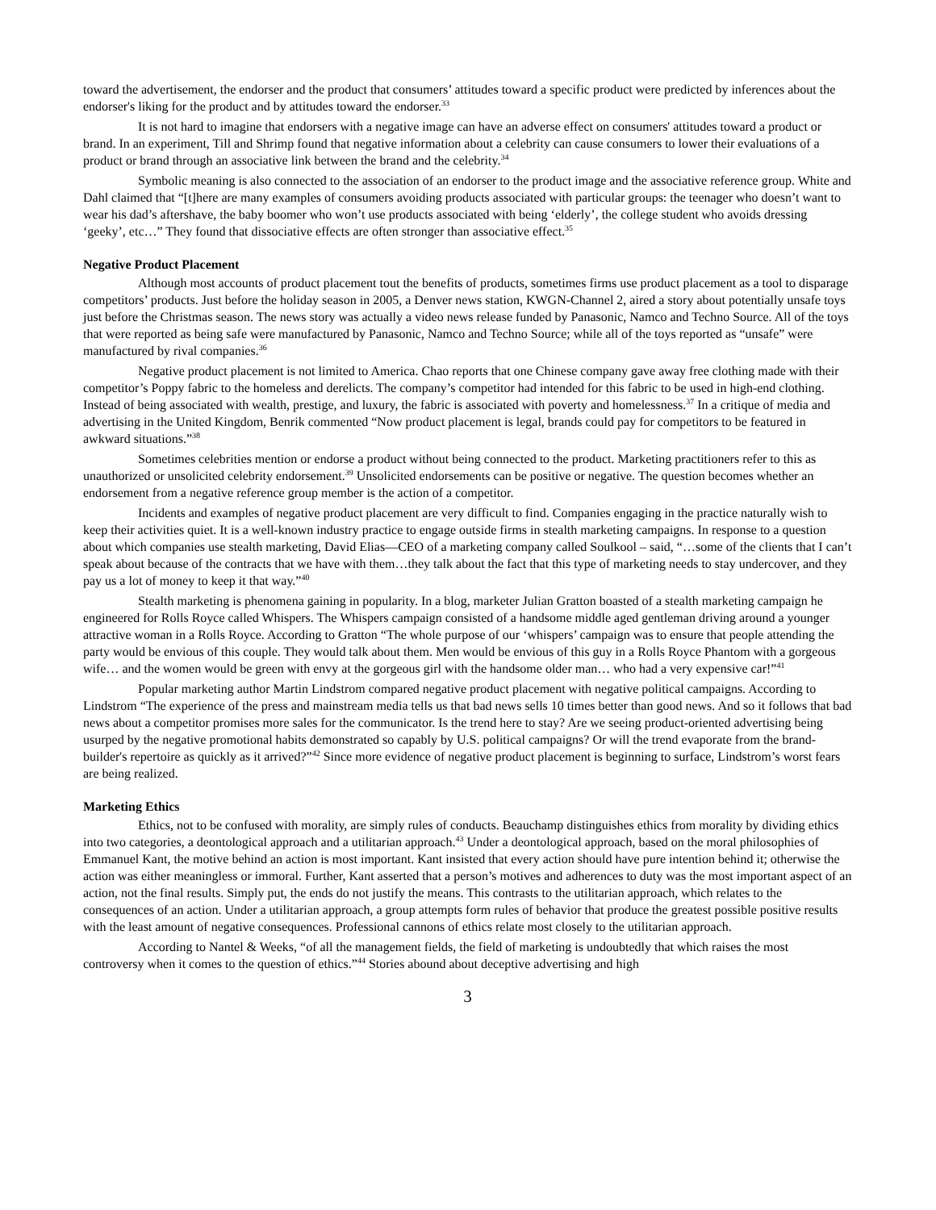toward the advertisement, the endorser and the product that consumers’ attitudes toward a specific product were predicted by inferences about the endorser's liking for the product and by attitudes toward the endorser.<sup>33</sup>
It is not hard to imagine that endorsers with a negative image can have an adverse effect on consumers' attitudes toward a product or brand. In an experiment, Till and Shrimp found that negative information about a celebrity can cause consumers to lower their evaluations of a product or brand through an associative link between the brand and the celebrity.<sup>34</sup>
Symbolic meaning is also connected to the association of an endorser to the product image and the associative reference group. White and Dahl claimed that “[t]here are many examples of consumers avoiding products associated with particular groups: the teenager who doesn’t want to wear his dad’s aftershave, the baby boomer who won’t use products associated with being ‘elderly’, the college student who avoids dressing ‘geeky’, etc…” They found that dissociative effects are often stronger than associative effect.<sup>35</sup>
Negative Product Placement
Although most accounts of product placement tout the benefits of products, sometimes firms use product placement as a tool to disparage competitors’ products. Just before the holiday season in 2005, a Denver news station, KWGN-Channel 2, aired a story about potentially unsafe toys just before the Christmas season. The news story was actually a video news release funded by Panasonic, Namco and Techno Source. All of the toys that were reported as being safe were manufactured by Panasonic, Namco and Techno Source; while all of the toys reported as “unsafe” were manufactured by rival companies.<sup>36</sup>
Negative product placement is not limited to America. Chao reports that one Chinese company gave away free clothing made with their competitor’s Poppy fabric to the homeless and derelicts. The company’s competitor had intended for this fabric to be used in high-end clothing. Instead of being associated with wealth, prestige, and luxury, the fabric is associated with poverty and homelessness.<sup>37</sup> In a critique of media and advertising in the United Kingdom, Benrik commented “Now product placement is legal, brands could pay for competitors to be featured in awkward situations.”<sup>38</sup>
Sometimes celebrities mention or endorse a product without being connected to the product. Marketing practitioners refer to this as unauthorized or unsolicited celebrity endorsement.<sup>39</sup> Unsolicited endorsements can be positive or negative. The question becomes whether an endorsement from a negative reference group member is the action of a competitor.
Incidents and examples of negative product placement are very difficult to find. Companies engaging in the practice naturally wish to keep their activities quiet. It is a well-known industry practice to engage outside firms in stealth marketing campaigns. In response to a question about which companies use stealth marketing, David Elias—CEO of a marketing company called Soulkool – said, “…some of the clients that I can’t speak about because of the contracts that we have with them…they talk about the fact that this type of marketing needs to stay undercover, and they pay us a lot of money to keep it that way.”<sup>40</sup>
Stealth marketing is phenomena gaining in popularity. In a blog, marketer Julian Gratton boasted of a stealth marketing campaign he engineered for Rolls Royce called Whispers. The Whispers campaign consisted of a handsome middle aged gentleman driving around a younger attractive woman in a Rolls Royce. According to Gratton “The whole purpose of our ‘whispers’ campaign was to ensure that people attending the party would be envious of this couple. They would talk about them. Men would be envious of this guy in a Rolls Royce Phantom with a gorgeous wife… and the women would be green with envy at the gorgeous girl with the handsome older man… who had a very expensive car!”<sup>41</sup>
Popular marketing author Martin Lindstrom compared negative product placement with negative political campaigns. According to Lindstrom “The experience of the press and mainstream media tells us that bad news sells 10 times better than good news. And so it follows that bad news about a competitor promises more sales for the communicator. Is the trend here to stay? Are we seeing product-oriented advertising being usurped by the negative promotional habits demonstrated so capably by U.S. political campaigns? Or will the trend evaporate from the brand-builder's repertoire as quickly as it arrived?”<sup>42</sup> Since more evidence of negative product placement is beginning to surface, Lindstrom’s worst fears are being realized.
Marketing Ethics
Ethics, not to be confused with morality, are simply rules of conducts. Beauchamp distinguishes ethics from morality by dividing ethics into two categories, a deontological approach and a utilitarian approach.<sup>43</sup> Under a deontological approach, based on the moral philosophies of Emmanuel Kant, the motive behind an action is most important. Kant insisted that every action should have pure intention behind it; otherwise the action was either meaningless or immoral. Further, Kant asserted that a person’s motives and adherences to duty was the most important aspect of an action, not the final results. Simply put, the ends do not justify the means. This contrasts to the utilitarian approach, which relates to the consequences of an action. Under a utilitarian approach, a group attempts form rules of behavior that produce the greatest possible positive results with the least amount of negative consequences. Professional cannons of ethics relate most closely to the utilitarian approach.
According to Nantel & Weeks, “of all the management fields, the field of marketing is undoubtedly that which raises the most controversy when it comes to the question of ethics.”<sup>44</sup> Stories abound about deceptive advertising and high
3